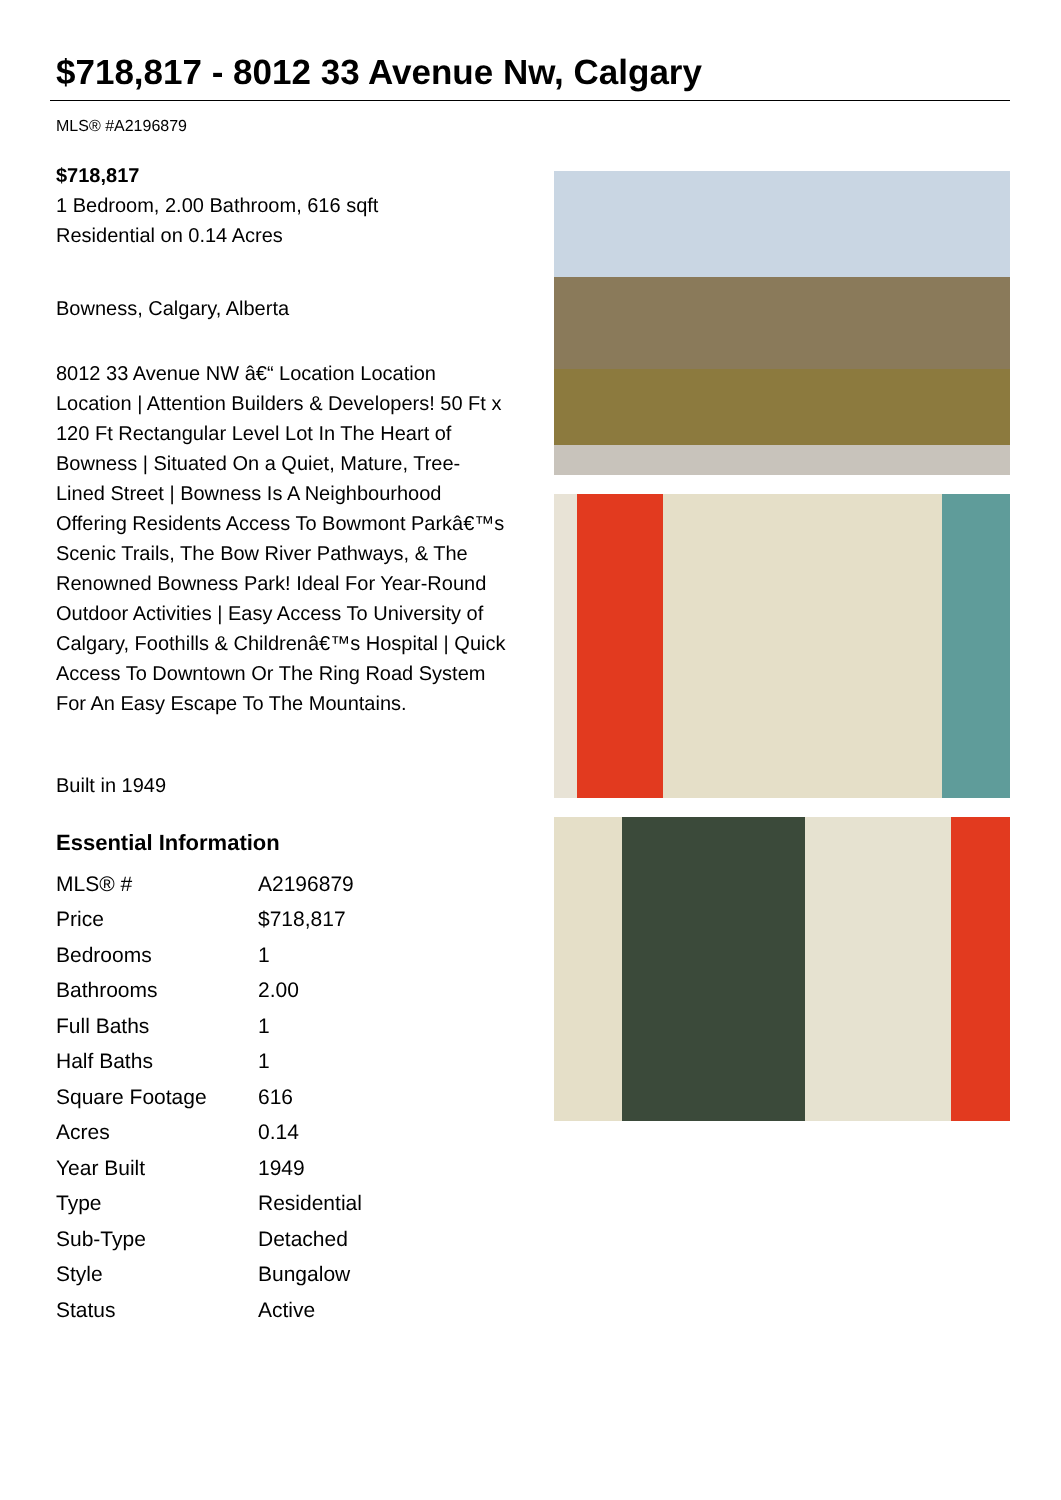$718,817 - 8012 33 Avenue Nw, Calgary
MLS® #A2196879
$718,817
1 Bedroom, 2.00 Bathroom, 616 sqft
Residential on 0.14 Acres
Bowness, Calgary, Alberta
8012 33 Avenue NW â€“ Location Location Location | Attention Builders & Developers! 50 Ft x 120 Ft Rectangular Level Lot In The Heart of Bowness | Situated On a Quiet, Mature, Tree-Lined Street | Bowness Is A Neighbourhood Offering Residents Access To Bowmont Parkâ€™s Scenic Trails, The Bow River Pathways, & The Renowned Bowness Park! Ideal For Year-Round Outdoor Activities | Easy Access To University of Calgary, Foothills & Childrenâ€™s Hospital | Quick Access To Downtown Or The Ring Road System For An Easy Escape To The Mountains.
Built in 1949
Essential Information
| MLS® # | A2196879 |
| Price | $718,817 |
| Bedrooms | 1 |
| Bathrooms | 2.00 |
| Full Baths | 1 |
| Half Baths | 1 |
| Square Footage | 616 |
| Acres | 0.14 |
| Year Built | 1949 |
| Type | Residential |
| Sub-Type | Detached |
| Style | Bungalow |
| Status | Active |